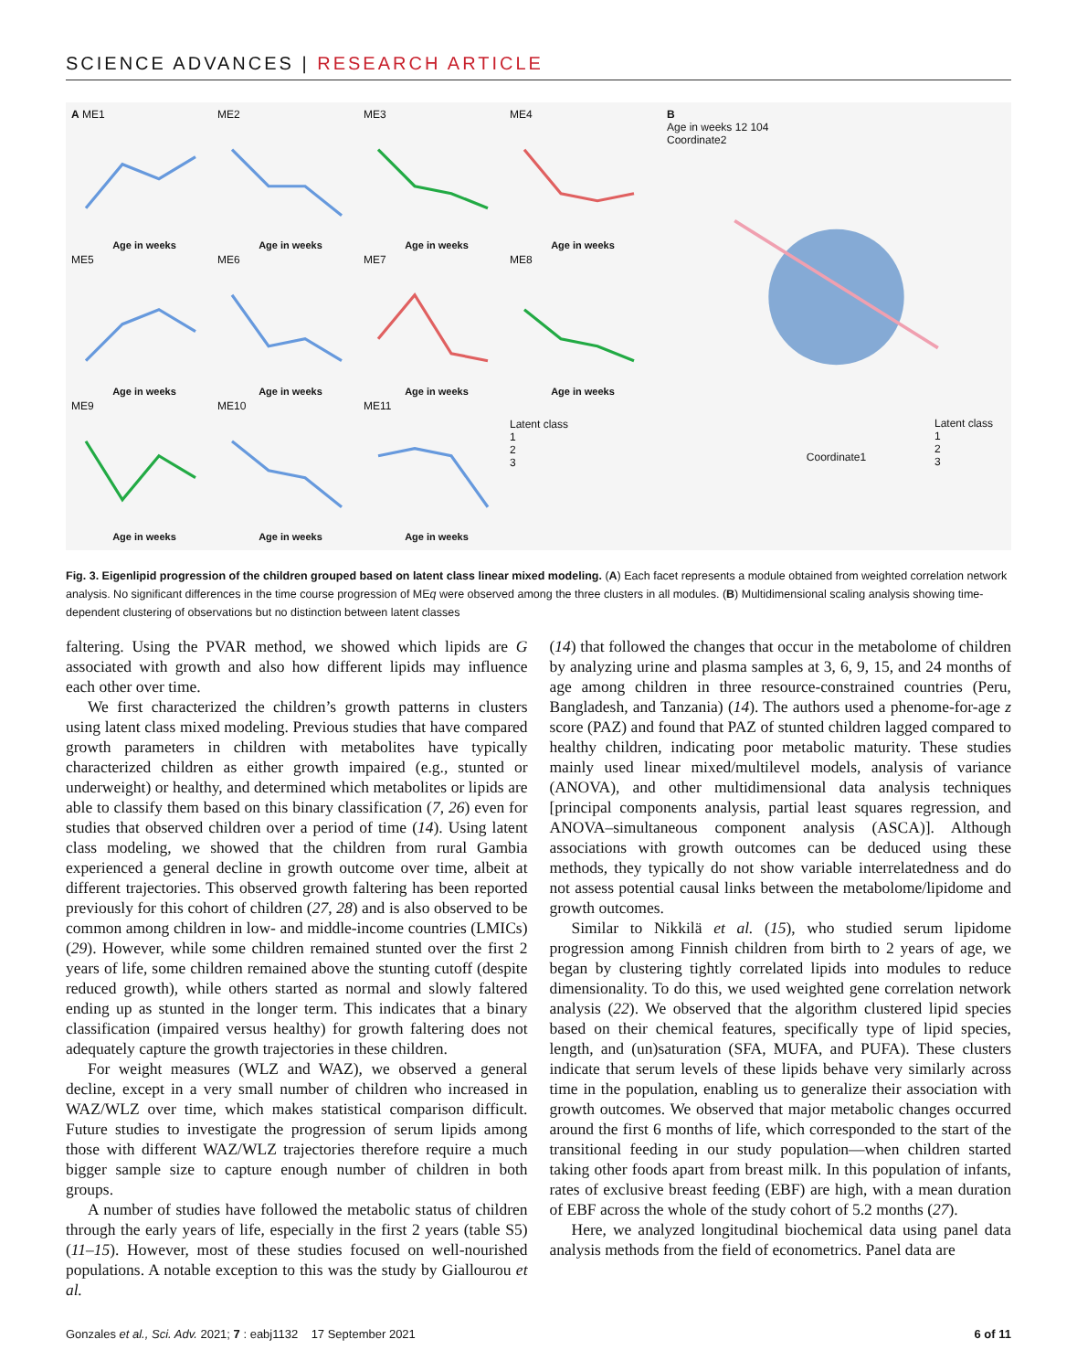SCIENCE ADVANCES | RESEARCH ARTICLE
A ME1
Age in weeks
ME2
Age in weeks
ME3
Age in weeks
ME4
Age in weeks
ME5
Age in weeks
ME6
Age in weeks
ME7
Age in weeks
ME8
Age in weeks
ME9
Age in weeks
ME10
Age in weeks
ME11
Age in weeks
Latent class
1
2
3
B
Age in weeks 12 104
Coordinate2
Coordinate1
Latent class
1
2
3
Fig. 3. Eigenlipid progression of the children grouped based on latent class linear mixed modeling. (A) Each facet represents a module obtained from weighted correlation network analysis. No significant differences in the time course progression of MEq were observed among the three clusters in all modules. (B) Multidimensional scaling analysis showing time-dependent clustering of observations but no distinction between latent classes
faltering. Using the PVAR method, we showed which lipids are G associated with growth and also how different lipids may influence each other over time.
We first characterized the children’s growth patterns in clusters using latent class mixed modeling. Previous studies that have compared growth parameters in children with metabolites have typically characterized children as either growth impaired (e.g., stunted or underweight) or healthy, and determined which metabolites or lipids are able to classify them based on this binary classification (7, 26) even for studies that observed children over a period of time (14). Using latent class modeling, we showed that the children from rural Gambia experienced a general decline in growth outcome over time, albeit at different trajectories. This observed growth faltering has been reported previously for this cohort of children (27, 28) and is also observed to be common among children in low- and middle-income countries (LMICs) (29). However, while some children remained stunted over the first 2 years of life, some children remained above the stunting cutoff (despite reduced growth), while others started as normal and slowly faltered ending up as stunted in the longer term. This indicates that a binary classification (impaired versus healthy) for growth faltering does not adequately capture the growth trajectories in these children.
For weight measures (WLZ and WAZ), we observed a general decline, except in a very small number of children who increased in WAZ/WLZ over time, which makes statistical comparison difficult. Future studies to investigate the progression of serum lipids among those with different WAZ/WLZ trajectories therefore require a much bigger sample size to capture enough number of children in both groups.
A number of studies have followed the metabolic status of children through the early years of life, especially in the first 2 years (table S5) (11–15). However, most of these studies focused on well-nourished populations. A notable exception to this was the study by Giallourou et al.
(14) that followed the changes that occur in the metabolome of children by analyzing urine and plasma samples at 3, 6, 9, 15, and 24 months of age among children in three resource-constrained countries (Peru, Bangladesh, and Tanzania) (14). The authors used a phenome-for-age z score (PAZ) and found that PAZ of stunted children lagged compared to healthy children, indicating poor metabolic maturity. These studies mainly used linear mixed/multilevel models, analysis of variance (ANOVA), and other multidimensional data analysis techniques [principal components analysis, partial least squares regression, and ANOVA–simultaneous component analysis (ASCA)]. Although associations with growth outcomes can be deduced using these methods, they typically do not show variable interrelatedness and do not assess potential causal links between the metabolome/lipidome and growth outcomes.
Similar to Nikkilä et al. (15), who studied serum lipidome progression among Finnish children from birth to 2 years of age, we began by clustering tightly correlated lipids into modules to reduce dimensionality. To do this, we used weighted gene correlation network analysis (22). We observed that the algorithm clustered lipid species based on their chemical features, specifically type of lipid species, length, and (un)saturation (SFA, MUFA, and PUFA). These clusters indicate that serum levels of these lipids behave very similarly across time in the population, enabling us to generalize their association with growth outcomes. We observed that major metabolic changes occurred around the first 6 months of life, which corresponded to the start of the transitional feeding in our study population—when children started taking other foods apart from breast milk. In this population of infants, rates of exclusive breast feeding (EBF) are high, with a mean duration of EBF across the whole of the study cohort of 5.2 months (27).
Here, we analyzed longitudinal biochemical data using panel data analysis methods from the field of econometrics. Panel data are
Gonzales et al., Sci. Adv. 2021; 7 : eabj1132 17 September 2021 6 of 11